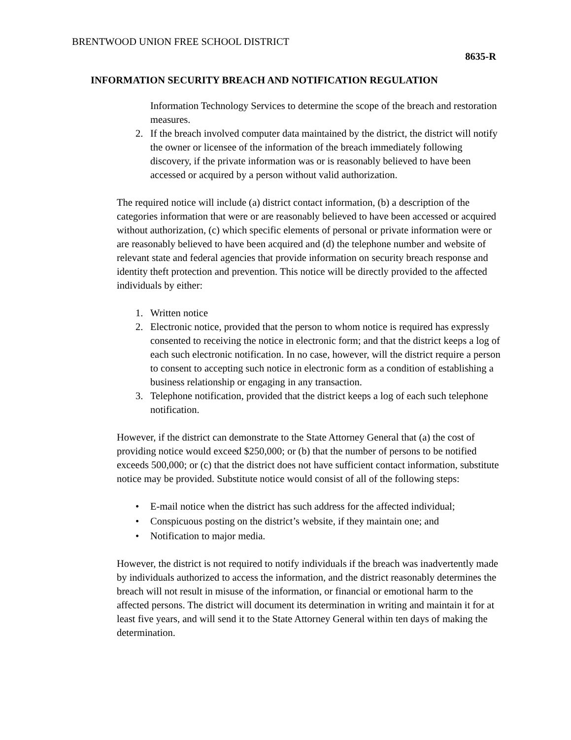BRENTWOOD UNION FREE SCHOOL DISTRICT
8635-R
INFORMATION SECURITY BREACH AND NOTIFICATION REGULATION
Information Technology Services to determine the scope of the breach and restoration measures.
2. If the breach involved computer data maintained by the district, the district will notify the owner or licensee of the information of the breach immediately following discovery, if the private information was or is reasonably believed to have been accessed or acquired by a person without valid authorization.
The required notice will include (a) district contact information, (b) a description of the categories information that were or are reasonably believed to have been accessed or acquired without authorization, (c) which specific elements of personal or private information were or are reasonably believed to have been acquired and (d) the telephone number and website of relevant state and federal agencies that provide information on security breach response and identity theft protection and prevention. This notice will be directly provided to the affected individuals by either:
1. Written notice
2. Electronic notice, provided that the person to whom notice is required has expressly consented to receiving the notice in electronic form; and that the district keeps a log of each such electronic notification. In no case, however, will the district require a person to consent to accepting such notice in electronic form as a condition of establishing a business relationship or engaging in any transaction.
3. Telephone notification, provided that the district keeps a log of each such telephone notification.
However, if the district can demonstrate to the State Attorney General that (a) the cost of providing notice would exceed $250,000; or (b) that the number of persons to be notified exceeds 500,000; or (c) that the district does not have sufficient contact information, substitute notice may be provided. Substitute notice would consist of all of the following steps:
• E-mail notice when the district has such address for the affected individual;
• Conspicuous posting on the district’s website, if they maintain one; and
• Notification to major media.
However, the district is not required to notify individuals if the breach was inadvertently made by individuals authorized to access the information, and the district reasonably determines the breach will not result in misuse of the information, or financial or emotional harm to the affected persons. The district will document its determination in writing and maintain it for at least five years, and will send it to the State Attorney General within ten days of making the determination.